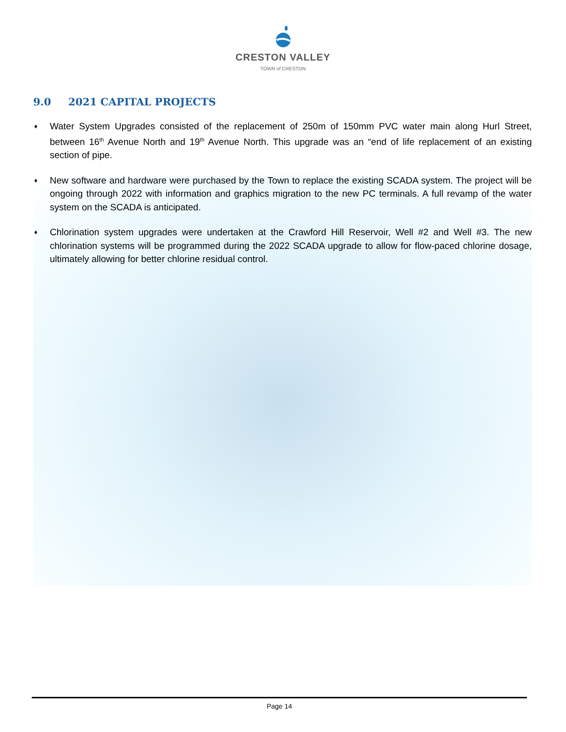CRESTON VALLEY
TOWN of CRESTON
9.0 2021 CAPITAL PROJECTS
♦ Water System Upgrades consisted of the replacement of 250m of 150mm PVC water main along Hurl Street, between 16<sup>th</sup> Avenue North and 19<sup>th</sup> Avenue North. This upgrade was an “end of life replacement of an existing section of pipe.
♦ New software and hardware were purchased by the Town to replace the existing SCADA system. The project will be ongoing through 2022 with information and graphics migration to the new PC terminals. A full revamp of the water system on the SCADA is anticipated.
♦ Chlorination system upgrades were undertaken at the Crawford Hill Reservoir, Well #2 and Well #3. The new chlorination systems will be programmed during the 2022 SCADA upgrade to allow for flow-paced chlorine dosage, ultimately allowing for better chlorine residual control.
Page 14